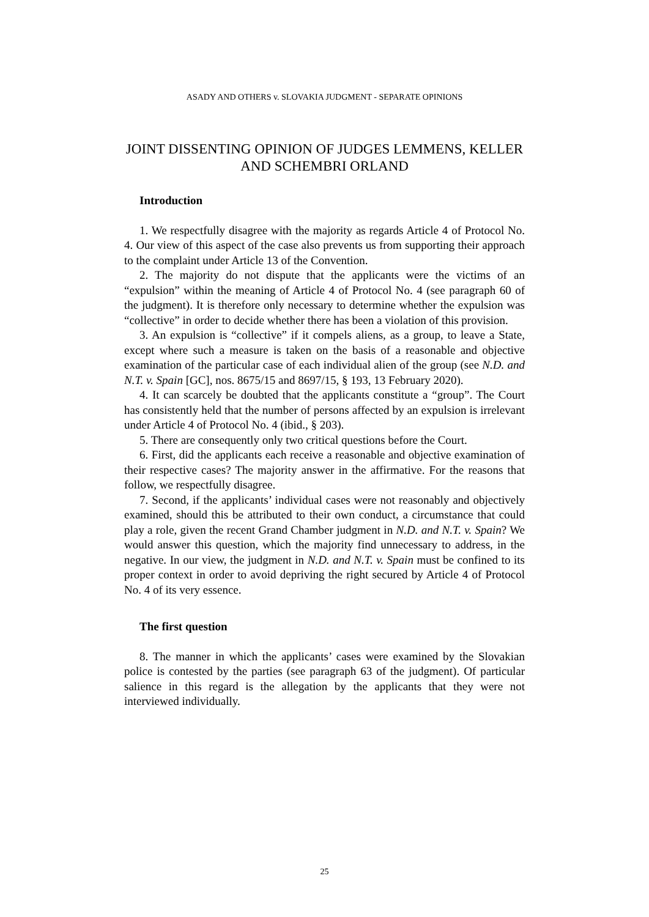ASADY AND OTHERS v. SLOVAKIA JUDGMENT - SEPARATE OPINIONS
JOINT DISSENTING OPINION OF JUDGES LEMMENS, KELLER AND SCHEMBRI ORLAND
Introduction
1. We respectfully disagree with the majority as regards Article 4 of Protocol No. 4. Our view of this aspect of the case also prevents us from supporting their approach to the complaint under Article 13 of the Convention.
2. The majority do not dispute that the applicants were the victims of an “expulsion” within the meaning of Article 4 of Protocol No. 4 (see paragraph 60 of the judgment). It is therefore only necessary to determine whether the expulsion was “collective” in order to decide whether there has been a violation of this provision.
3. An expulsion is “collective” if it compels aliens, as a group, to leave a State, except where such a measure is taken on the basis of a reasonable and objective examination of the particular case of each individual alien of the group (see N.D. and N.T. v. Spain [GC], nos. 8675/15 and 8697/15, § 193, 13 February 2020).
4. It can scarcely be doubted that the applicants constitute a “group”. The Court has consistently held that the number of persons affected by an expulsion is irrelevant under Article 4 of Protocol No. 4 (ibid., § 203).
5. There are consequently only two critical questions before the Court.
6. First, did the applicants each receive a reasonable and objective examination of their respective cases? The majority answer in the affirmative. For the reasons that follow, we respectfully disagree.
7. Second, if the applicants’ individual cases were not reasonably and objectively examined, should this be attributed to their own conduct, a circumstance that could play a role, given the recent Grand Chamber judgment in N.D. and N.T. v. Spain? We would answer this question, which the majority find unnecessary to address, in the negative. In our view, the judgment in N.D. and N.T. v. Spain must be confined to its proper context in order to avoid depriving the right secured by Article 4 of Protocol No. 4 of its very essence.
The first question
8. The manner in which the applicants’ cases were examined by the Slovakian police is contested by the parties (see paragraph 63 of the judgment). Of particular salience in this regard is the allegation by the applicants that they were not interviewed individually.
25